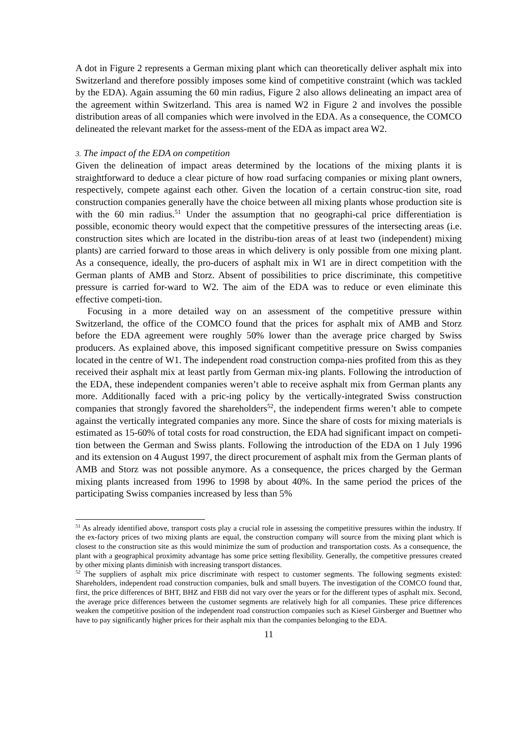A dot in Figure 2 represents a German mixing plant which can theoretically deliver asphalt mix into Switzerland and therefore possibly imposes some kind of competitive constraint (which was tackled by the EDA). Again assuming the 60 min radius, Figure 2 also allows delineating an impact area of the agreement within Switzerland. This area is named W2 in Figure 2 and involves the possible distribution areas of all companies which were involved in the EDA. As a consequence, the COMCO delineated the relevant market for the assess-ment of the EDA as impact area W2.
3. The impact of the EDA on competition
Given the delineation of impact areas determined by the locations of the mixing plants it is straightforward to deduce a clear picture of how road surfacing companies or mixing plant owners, respectively, compete against each other. Given the location of a certain construc-tion site, road construction companies generally have the choice between all mixing plants whose production site is with the 60 min radius.<sup>51</sup> Under the assumption that no geographi-cal price differentiation is possible, economic theory would expect that the competitive pressures of the intersecting areas (i.e. construction sites which are located in the distribu-tion areas of at least two (independent) mixing plants) are carried forward to those areas in which delivery is only possible from one mixing plant. As a consequence, ideally, the pro-ducers of asphalt mix in W1 are in direct competition with the German plants of AMB and Storz. Absent of possibilities to price discriminate, this competitive pressure is carried for-ward to W2. The aim of the EDA was to reduce or even eliminate this effective competi-tion.
Focusing in a more detailed way on an assessment of the competitive pressure within Switzerland, the office of the COMCO found that the prices for asphalt mix of AMB and Storz before the EDA agreement were roughly 50% lower than the average price charged by Swiss producers. As explained above, this imposed significant competitive pressure on Swiss companies located in the centre of W1. The independent road construction compa-nies profited from this as they received their asphalt mix at least partly from German mix-ing plants. Following the introduction of the EDA, these independent companies weren’t able to receive asphalt mix from German plants any more. Additionally faced with a pric-ing policy by the vertically-integrated Swiss construction companies that strongly favored the shareholders<sup>52</sup>, the independent firms weren’t able to compete against the vertically integrated companies any more. Since the share of costs for mixing materials is estimated as 15-60% of total costs for road construction, the EDA had significant impact on competi-tion between the German and Swiss plants. Following the introduction of the EDA on 1 July 1996 and its extension on 4 August 1997, the direct procurement of asphalt mix from the German plants of AMB and Storz was not possible anymore. As a consequence, the prices charged by the German mixing plants increased from 1996 to 1998 by about 40%. In the same period the prices of the participating Swiss companies increased by less than 5%
<sup>51</sup> As already identified above, transport costs play a crucial role in assessing the competitive pressures within the industry. If the ex-factory prices of two mixing plants are equal, the construction company will source from the mixing plant which is closest to the construction site as this would minimize the sum of production and transportation costs. As a consequence, the plant with a geographical proximity advantage has some price setting flexibility. Generally, the competitive pressures created by other mixing plants diminish with increasing transport distances.
<sup>52</sup> The suppliers of asphalt mix price discriminate with respect to customer segments. The following segments existed: Shareholders, independent road construction companies, bulk and small buyers. The investigation of the COMCO found that, first, the price differences of BHT, BHZ and FBB did not vary over the years or for the different types of asphalt mix. Second, the average price differences between the customer segments are relatively high for all companies. These price differences weaken the competitive position of the independent road construction companies such as Kiesel Girsberger and Buettner who have to pay significantly higher prices for their asphalt mix than the companies belonging to the EDA.
11